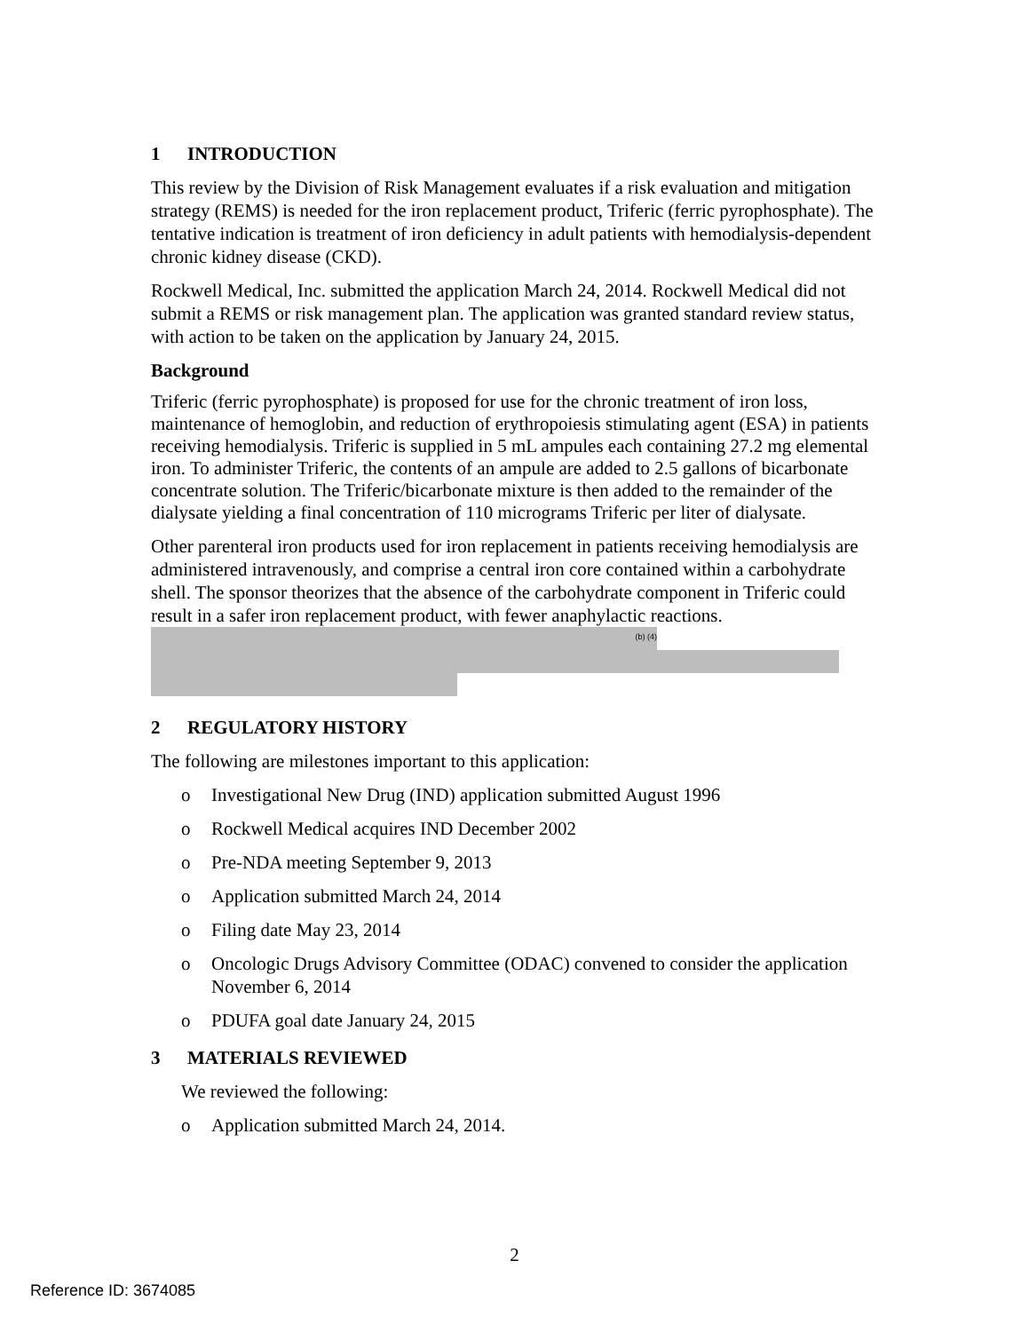1 INTRODUCTION
This review by the Division of Risk Management evaluates if a risk evaluation and mitigation strategy (REMS) is needed for the iron replacement product, Triferic (ferric pyrophosphate). The tentative indication is treatment of iron deficiency in adult patients with hemodialysis-dependent chronic kidney disease (CKD).
Rockwell Medical, Inc. submitted the application March 24, 2014. Rockwell Medical did not submit a REMS or risk management plan. The application was granted standard review status, with action to be taken on the application by January 24, 2015.
Background
Triferic (ferric pyrophosphate) is proposed for use for the chronic treatment of iron loss, maintenance of hemoglobin, and reduction of erythropoiesis stimulating agent (ESA) in patients receiving hemodialysis. Triferic is supplied in 5 mL ampules each containing 27.2 mg elemental iron. To administer Triferic, the contents of an ampule are added to 2.5 gallons of bicarbonate concentrate solution. The Triferic/bicarbonate mixture is then added to the remainder of the dialysate yielding a final concentration of 110 micrograms Triferic per liter of dialysate.
Other parenteral iron products used for iron replacement in patients receiving hemodialysis are administered intravenously, and comprise a central iron core contained within a carbohydrate shell. The sponsor theorizes that the absence of the carbohydrate component in Triferic could result in a safer iron replacement product, with fewer anaphylactic reactions. (b) (4)
2 REGULATORY HISTORY
The following are milestones important to this application:
o Investigational New Drug (IND) application submitted August 1996
o Rockwell Medical acquires IND December 2002
o Pre-NDA meeting September 9, 2013
o Application submitted March 24, 2014
o Filing date May 23, 2014
o Oncologic Drugs Advisory Committee (ODAC) convened to consider the application November 6, 2014
o PDUFA goal date January 24, 2015
3 MATERIALS REVIEWED
We reviewed the following:
o Application submitted March 24, 2014.
2
Reference ID: 3674085